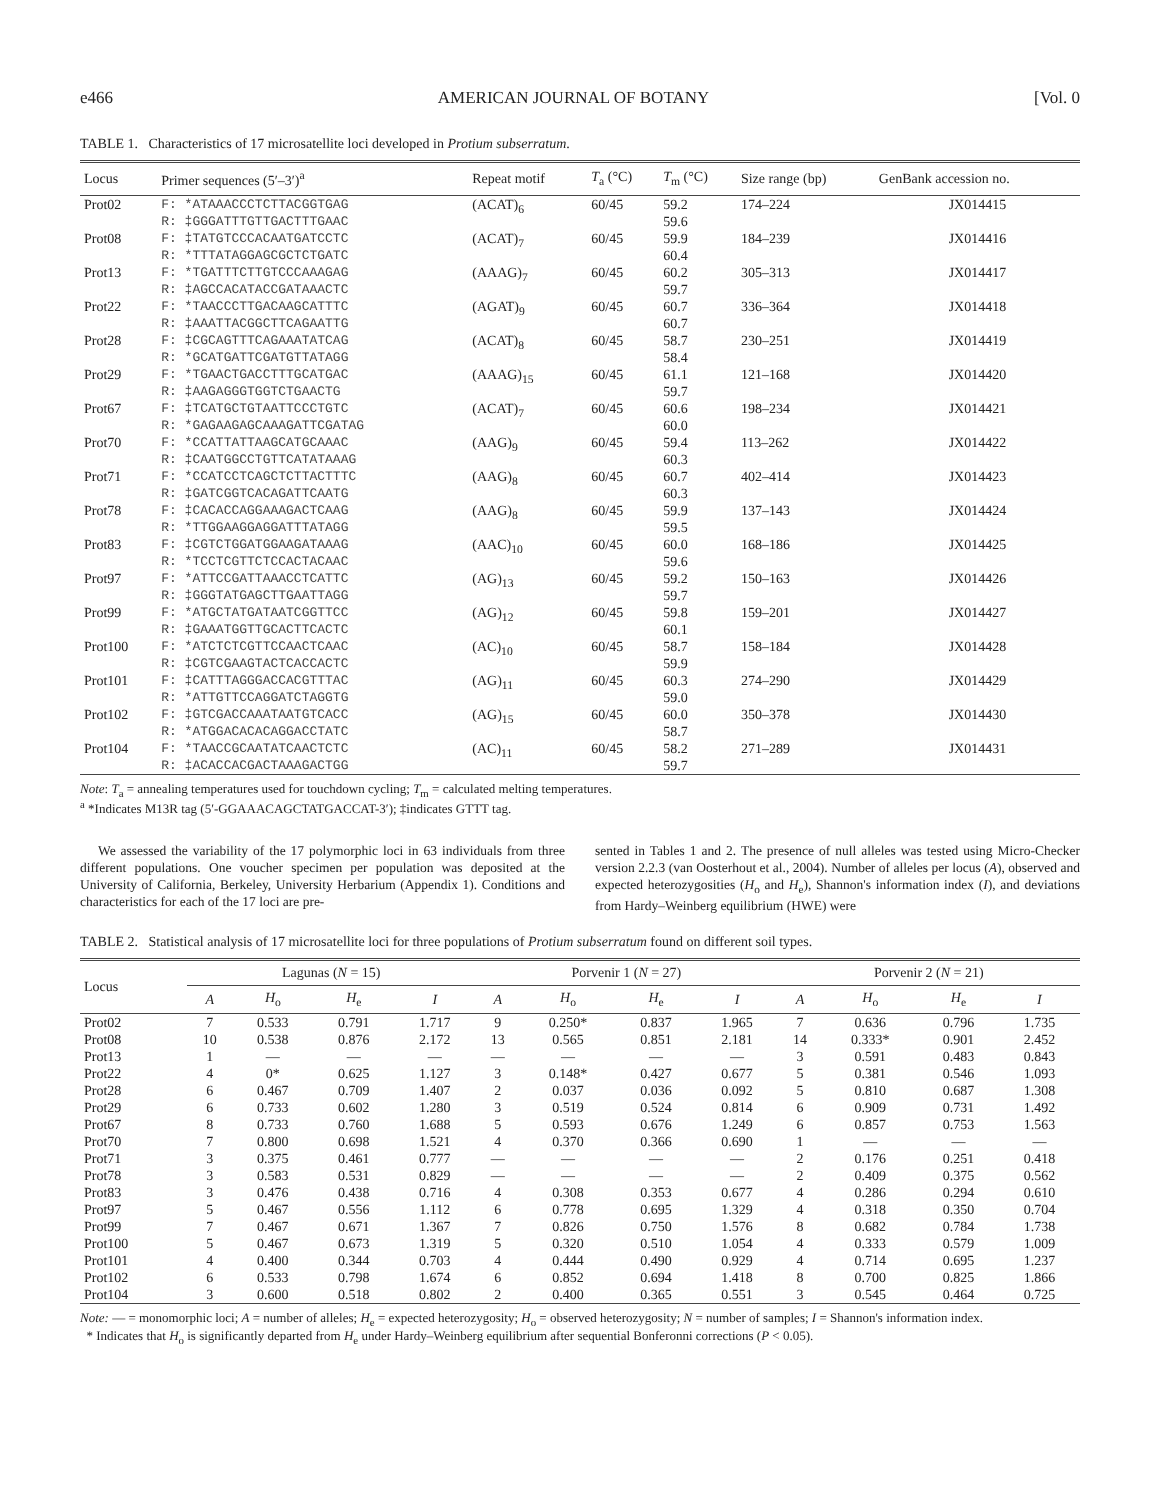e466 AMERICAN JOURNAL OF BOTANY [Vol. 0
TABLE 1. Characteristics of 17 microsatellite loci developed in Protium subserratum.
| Locus | Primer sequences (5′–3′)<sup>a</sup> | Repeat motif | T<sub>a</sub> (°C) | T<sub>m</sub> (°C) | Size range (bp) | GenBank accession no. |
| --- | --- | --- | --- | --- | --- | --- |
| Prot02 | F: *ATAAACCCTCTTACGGTGAG R: ‡GGGATTTGTTGACTTTGAAC | (ACAT)<sub>6</sub> | 60/45 | 59.2 59.6 | 174–224 | JX014415 |
| Prot08 | F: ‡TATGTCCCACAATGATCCTC R: *TTTATAGGAGCGCTCTGATC | (ACAT)<sub>7</sub> | 60/45 | 59.9 60.4 | 184–239 | JX014416 |
| Prot13 | F: *TGATTTCTTGTCCCAAAGAG R: ‡AGCCACATACCGATAAACTC | (AAAG)<sub>7</sub> | 60/45 | 60.2 59.7 | 305–313 | JX014417 |
| Prot22 | F: *TAACCCTTGACAAGCATTTC R: ‡AAATTACGGCTTCAGAATTG | (AGAT)<sub>9</sub> | 60/45 | 60.7 60.7 | 336–364 | JX014418 |
| Prot28 | F: ‡CGCAGTTTCAGAAATATCAG R: *GCATGATTCGATGTTATAGG | (ACAT)<sub>8</sub> | 60/45 | 58.7 58.4 | 230–251 | JX014419 |
| Prot29 | F: *TGAACTGACCTTTGCATGAC R: ‡AAGAGGGTGGTCTGAACTG | (AAAG)<sub>15</sub> | 60/45 | 61.1 59.7 | 121–168 | JX014420 |
| Prot67 | F: ‡TCATGCTGTAATTCCCTGTC R: *GAGAAGAGCAAAGATTCGATAG | (ACAT)<sub>7</sub> | 60/45 | 60.6 60.0 | 198–234 | JX014421 |
| Prot70 | F: *CCATTATTAAGCATGCAAAC R: ‡CAATGGCCTGTTCATATAAAG | (AAG)<sub>9</sub> | 60/45 | 59.4 60.3 | 113–262 | JX014422 |
| Prot71 | F: *CCATCCTCAGCTCTTACTTTC R: ‡GATCGGTCACAGATTCAATG | (AAG)<sub>8</sub> | 60/45 | 60.7 60.3 | 402–414 | JX014423 |
| Prot78 | F: ‡CACACCAGGAAAGACTCAAG R: *TTGGAAGGAGGATTTATAGG | (AAG)<sub>8</sub> | 60/45 | 59.9 59.5 | 137–143 | JX014424 |
| Prot83 | F: ‡CGTCTGGATGGAAGATAAAG R: *TCCTCGTTCTCCACTACAAC | (AAC)<sub>10</sub> | 60/45 | 60.0 59.6 | 168–186 | JX014425 |
| Prot97 | F: *ATTCCGATTAAACCTCATTC R: ‡GGGTATGAGCTTGAATTAGG | (AG)<sub>13</sub> | 60/45 | 59.2 59.7 | 150–163 | JX014426 |
| Prot99 | F: *ATGCTATGATAATCGGTTCC R: ‡GAAATGGTTGCACTTCACTC | (AG)<sub>12</sub> | 60/45 | 59.8 60.1 | 159–201 | JX014427 |
| Prot100 | F: *ATCTCTCGTTCCAACTCAAC R: ‡CGTCGAAGTACTCACCACTC | (AC)<sub>10</sub> | 60/45 | 58.7 59.9 | 158–184 | JX014428 |
| Prot101 | F: ‡CATTTAGGGACCACGTTTAC R: *ATTGTTCCAGGATCTAGGTG | (AG)<sub>11</sub> | 60/45 | 60.3 59.0 | 274–290 | JX014429 |
| Prot102 | F: ‡GTCGACCAAATAATGTCACC R: *ATGGACACACAGGACCTATC | (AG)<sub>15</sub> | 60/45 | 60.0 58.7 | 350–378 | JX014430 |
| Prot104 | F: *TAACCGCAATATCAACTCTC R: ‡ACACCACGACTAAAGACTGG | (AC)<sub>11</sub> | 60/45 | 58.2 59.7 | 271–289 | JX014431 |
Note: T<sub>a</sub> = annealing temperatures used for touchdown cycling; T<sub>m</sub> = calculated melting temperatures.
<sup>a</sup> *Indicates M13R tag (5′-GGAAACAGCTATGACCAT-3′); ‡indicates GTTT tag.
We assessed the variability of the 17 polymorphic loci in 63 individuals from three different populations. One voucher specimen per population was deposited at the University of California, Berkeley, University Herbarium (Appendix 1). Conditions and characteristics for each of the 17 loci are pre-
sented in Tables 1 and 2. The presence of null alleles was tested using Micro-Checker version 2.2.3 (van Oosterhout et al., 2004). Number of alleles per locus (A), observed and expected heterozygosities (H<sub>o</sub> and H<sub>e</sub>), Shannon's information index (I), and deviations from Hardy–Weinberg equilibrium (HWE) were
TABLE 2. Statistical analysis of 17 microsatellite loci for three populations of Protium subserratum found on different soil types.
| Locus | Lagunas ( N = 15) | | | | Porvenir 1 ( N = 27) | | | | Porvenir 2 ( N = 21) | | | |
| --- | --- | --- | --- | --- | --- | --- | --- | --- | --- | --- | --- | --- |
| | A | H<sub>o</sub> | H<sub>e</sub> | I | A | H<sub>o</sub> | H<sub>e</sub> | I | A | H<sub>o</sub> | H<sub>e</sub> | I |
| Prot02 | 7 | 0.533 | 0.791 | 1.717 | 9 | 0.250* | 0.837 | 1.965 | 7 | 0.636 | 0.796 | 1.735 |
| Prot08 | 10 | 0.538 | 0.876 | 2.172 | 13 | 0.565 | 0.851 | 2.181 | 14 | 0.333* | 0.901 | 2.452 |
| Prot13 | 1 | — | — | — | — | — | — | — | 3 | 0.591 | 0.483 | 0.843 |
| Prot22 | 4 | 0* | 0.625 | 1.127 | 3 | 0.148* | 0.427 | 0.677 | 5 | 0.381 | 0.546 | 1.093 |
| Prot28 | 6 | 0.467 | 0.709 | 1.407 | 2 | 0.037 | 0.036 | 0.092 | 5 | 0.810 | 0.687 | 1.308 |
| Prot29 | 6 | 0.733 | 0.602 | 1.280 | 3 | 0.519 | 0.524 | 0.814 | 6 | 0.909 | 0.731 | 1.492 |
| Prot67 | 8 | 0.733 | 0.760 | 1.688 | 5 | 0.593 | 0.676 | 1.249 | 6 | 0.857 | 0.753 | 1.563 |
| Prot70 | 7 | 0.800 | 0.698 | 1.521 | 4 | 0.370 | 0.366 | 0.690 | 1 | — | — | — |
| Prot71 | 3 | 0.375 | 0.461 | 0.777 | — | — | — | — | 2 | 0.176 | 0.251 | 0.418 |
| Prot78 | 3 | 0.583 | 0.531 | 0.829 | — | — | — | — | 2 | 0.409 | 0.375 | 0.562 |
| Prot83 | 3 | 0.476 | 0.438 | 0.716 | 4 | 0.308 | 0.353 | 0.677 | 4 | 0.286 | 0.294 | 0.610 |
| Prot97 | 5 | 0.467 | 0.556 | 1.112 | 6 | 0.778 | 0.695 | 1.329 | 4 | 0.318 | 0.350 | 0.704 |
| Prot99 | 7 | 0.467 | 0.671 | 1.367 | 7 | 0.826 | 0.750 | 1.576 | 8 | 0.682 | 0.784 | 1.738 |
| Prot100 | 5 | 0.467 | 0.673 | 1.319 | 5 | 0.320 | 0.510 | 1.054 | 4 | 0.333 | 0.579 | 1.009 |
| Prot101 | 4 | 0.400 | 0.344 | 0.703 | 4 | 0.444 | 0.490 | 0.929 | 4 | 0.714 | 0.695 | 1.237 |
| Prot102 | 6 | 0.533 | 0.798 | 1.674 | 6 | 0.852 | 0.694 | 1.418 | 8 | 0.700 | 0.825 | 1.866 |
| Prot104 | 3 | 0.600 | 0.518 | 0.802 | 2 | 0.400 | 0.365 | 0.551 | 3 | 0.545 | 0.464 | 0.725 |
Note: — = monomorphic loci; A = number of alleles; H<sub>e</sub> = expected heterozygosity; H<sub>o</sub> = observed heterozygosity; N = number of samples; I = Shannon's information index.
* Indicates that H<sub>o</sub> is significantly departed from H<sub>e</sub> under Hardy–Weinberg equilibrium after sequential Bonferonni corrections (P < 0.05).